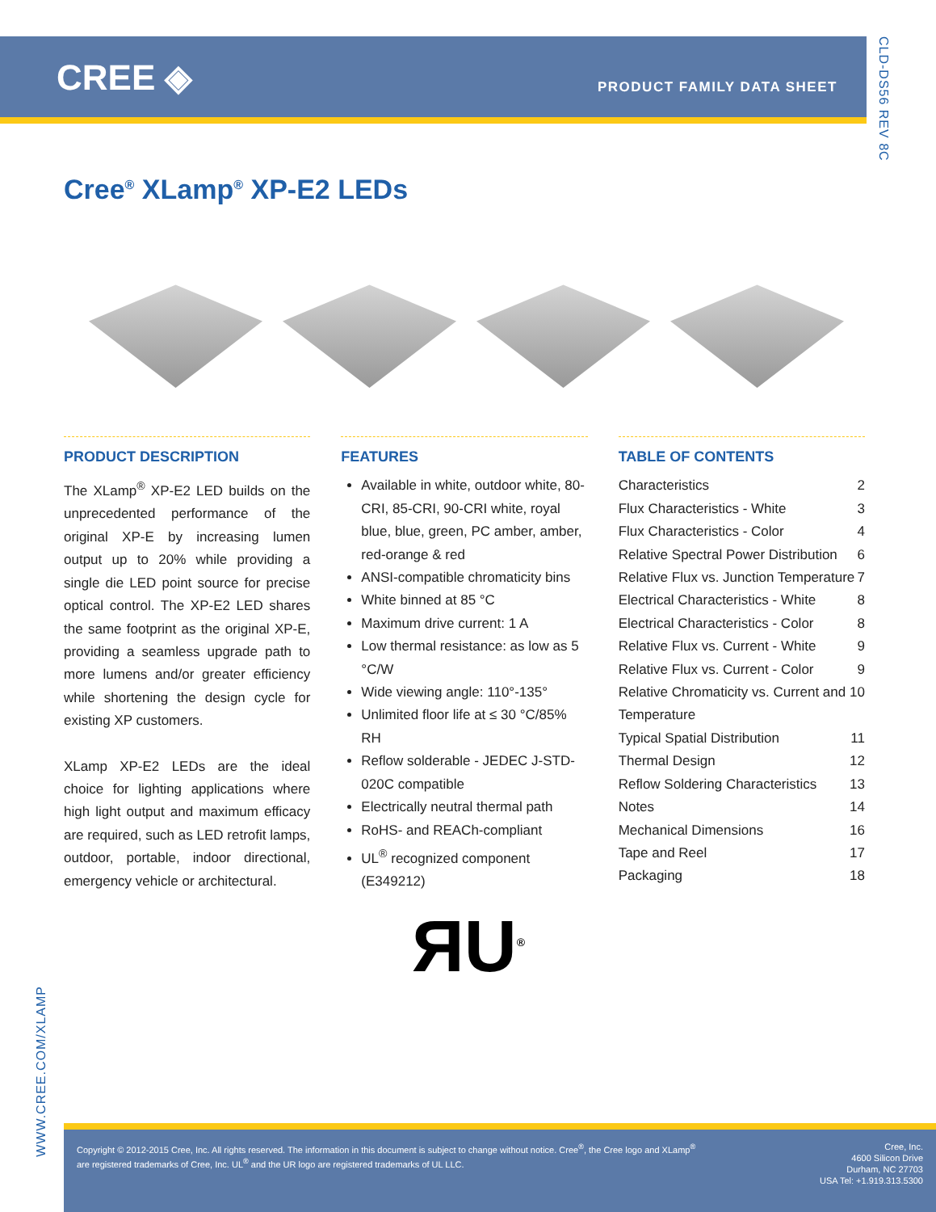CREE ◈ PRODUCT FAMILY DATA SHEET
CLD-DS56 REV 8C
Cree<sup>®</sup> XLamp<sup>®</sup> XP-E2 LEDs
PRODUCT DESCRIPTION
The XLamp<sup>®</sup> XP-E2 LED builds on the unprecedented performance of the original XP-E by increasing lumen output up to 20% while providing a single die LED point source for precise optical control. The XP-E2 LED shares the same footprint as the original XP-E, providing a seamless upgrade path to more lumens and/or greater efficiency while shortening the design cycle for existing XP customers.
XLamp XP-E2 LEDs are the ideal choice for lighting applications where high light output and maximum efficacy are required, such as LED retrofit lamps, outdoor, portable, indoor directional, emergency vehicle or architectural.
FEATURES
Available in white, outdoor white, 80-CRI, 85-CRI, 90-CRI white, royal blue, blue, green, PC amber, amber, red-orange & red
ANSI-compatible chromaticity bins
White binned at 85 °C
Maximum drive current: 1 A
Low thermal resistance: as low as 5 °C/W
Wide viewing angle: 110°-135°
Unlimited floor life at ≤ 30 °C/85% RH
Reflow solderable - JEDEC J-STD-020C compatible
Electrically neutral thermal path
RoHS- and REACh-compliant
UL<sup>®</sup> recognized component (E349212)
TABLE OF CONTENTS
Characteristics 2
Flux Characteristics - White 3
Flux Characteristics - Color 4
Relative Spectral Power Distribution 6
Relative Flux vs. Junction Temperature 7
Electrical Characteristics - White 8
Electrical Characteristics - Color 8
Relative Flux vs. Current - White 9
Relative Flux vs. Current - Color 9
Relative Chromaticity vs. Current and Temperature 10
Typical Spatial Distribution 11
Thermal Design 12
Reflow Soldering Characteristics 13
Notes 14
Mechanical Dimensions 16
Tape and Reel 17
Packaging 18
ЯU<sup>®</sup>
WWW.CREE.COM/XLAMP
Copyright © 2012-2015 Cree, Inc. All rights reserved. The information in this document is subject to change without notice. Cree<sup>®</sup>, the Cree logo and XLamp<sup>®</sup> are registered trademarks of Cree, Inc. UL<sup>®</sup> and the UR logo are registered trademarks of UL LLC.
Cree, Inc.
4600 Silicon Drive
Durham, NC 27703
USA Tel: +1.919.313.5300